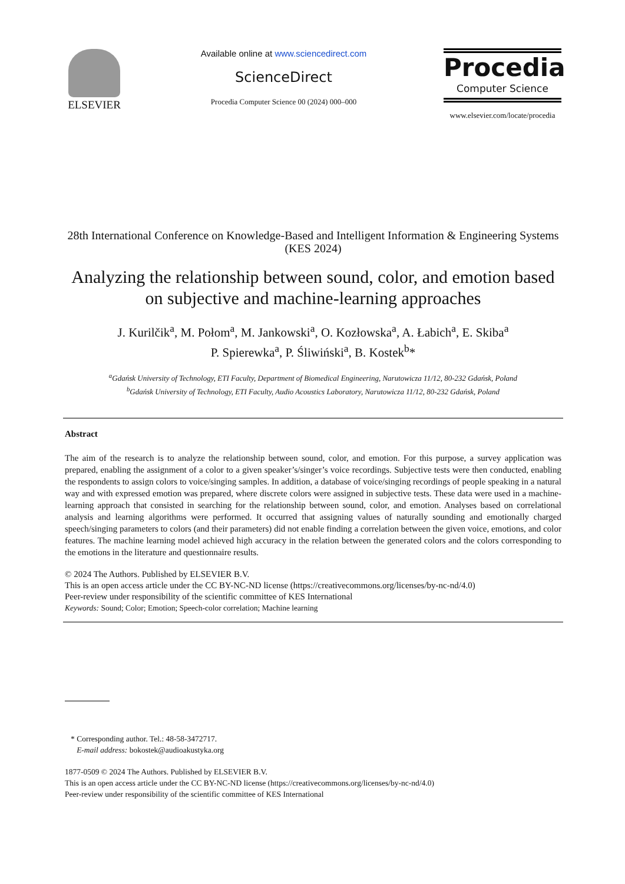ELSEVIER
Available online at www.sciencedirect.com
ScienceDirect
Procedia Computer Science 00 (2024) 000–000
Procedia
Computer Science
www.elsevier.com/locate/procedia
28th International Conference on Knowledge-Based and Intelligent Information & Engineering Systems (KES 2024)
Analyzing the relationship between sound, color, and emotion based on subjective and machine-learning approaches
J. Kurilčik<sup>a</sup>, M. Połom<sup>a</sup>, M. Jankowski<sup>a</sup>, O. Kozłowska<sup>a</sup>, A. Łabich<sup>a</sup>, E. Skiba<sup>a</sup>
P. Spierewka<sup>a</sup>, P. Śliwiński<sup>a</sup>, B. Kostek<sup>b</sup>*
<sup>a</sup> Gdańsk University of Technology, ETI Faculty, Department of Biomedical Engineering, Narutowicza 11/12, 80-232 Gdańsk, Poland
<sup>b</sup> Gdańsk University of Technology, ETI Faculty, Audio Acoustics Laboratory, Narutowicza 11/12, 80-232 Gdańsk, Poland
Abstract
The aim of the research is to analyze the relationship between sound, color, and emotion. For this purpose, a survey application was prepared, enabling the assignment of a color to a given speaker’s/singer’s voice recordings. Subjective tests were then conducted, enabling the respondents to assign colors to voice/singing samples. In addition, a database of voice/singing recordings of people speaking in a natural way and with expressed emotion was prepared, where discrete colors were assigned in subjective tests. These data were used in a machine-learning approach that consisted in searching for the relationship between sound, color, and emotion. Analyses based on correlational analysis and learning algorithms were performed. It occurred that assigning values of naturally sounding and emotionally charged speech/singing parameters to colors (and their parameters) did not enable finding a correlation between the given voice, emotions, and color features. The machine learning model achieved high accuracy in the relation between the generated colors and the colors corresponding to the emotions in the literature and questionnaire results.
© 2024 The Authors. Published by ELSEVIER B.V.
This is an open access article under the CC BY-NC-ND license (https://creativecommons.org/licenses/by-nc-nd/4.0)
Peer-review under responsibility of the scientific committee of KES International
Keywords: Sound; Color; Emotion; Speech-color correlation; Machine learning
* Corresponding author. Tel.: 48-58-3472717.
E-mail address: bokostek@audioakustyka.org
1877-0509 © 2024 The Authors. Published by ELSEVIER B.V.
This is an open access article under the CC BY-NC-ND license (https://creativecommons.org/licenses/by-nc-nd/4.0)
Peer-review under responsibility of the scientific committee of KES International